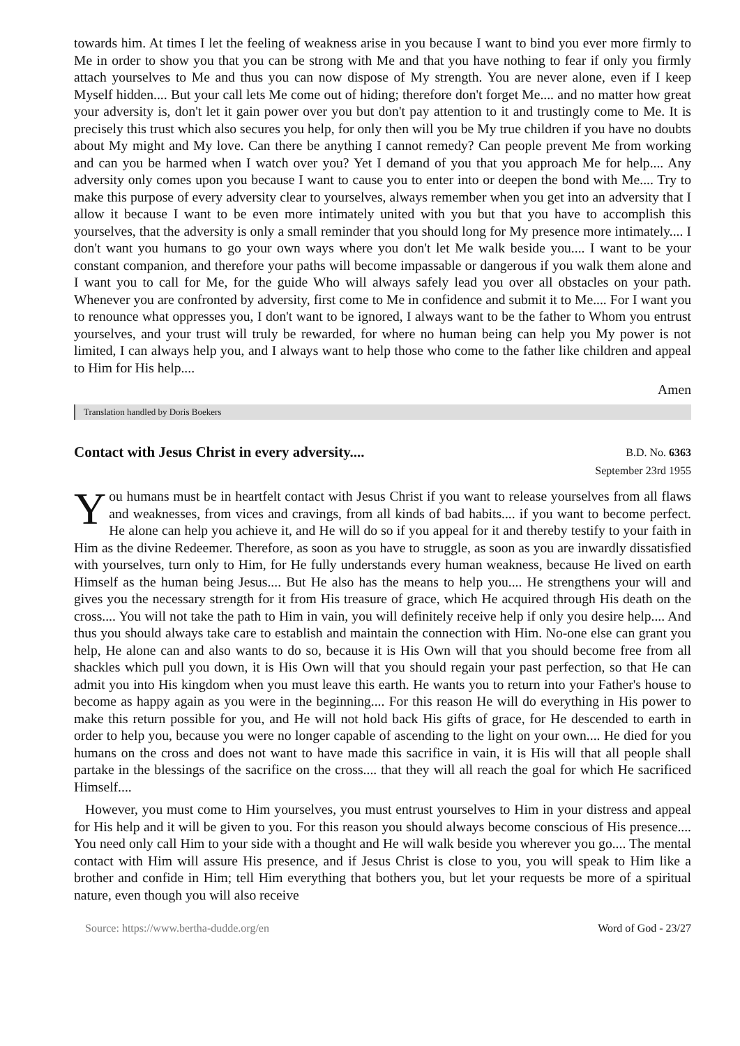towards him. At times I let the feeling of weakness arise in you because I want to bind you ever more firmly to Me in order to show you that you can be strong with Me and that you have nothing to fear if only you firmly attach yourselves to Me and thus you can now dispose of My strength. You are never alone, even if I keep Myself hidden.... But your call lets Me come out of hiding; therefore don't forget Me.... and no matter how great your adversity is, don't let it gain power over you but don't pay attention to it and trustingly come to Me. It is precisely this trust which also secures you help, for only then will you be My true children if you have no doubts about My might and My love. Can there be anything I cannot remedy? Can people prevent Me from working and can you be harmed when I watch over you? Yet I demand of you that you approach Me for help.... Any adversity only comes upon you because I want to cause you to enter into or deepen the bond with Me.... Try to make this purpose of every adversity clear to yourselves, always remember when you get into an adversity that I allow it because I want to be even more intimately united with you but that you have to accomplish this yourselves, that the adversity is only a small reminder that you should long for My presence more intimately.... I don't want you humans to go your own ways where you don't let Me walk beside you.... I want to be your constant companion, and therefore your paths will become impassable or dangerous if you walk them alone and I want you to call for Me, for the guide Who will always safely lead you over all obstacles on your path. Whenever you are confronted by adversity, first come to Me in confidence and submit it to Me.... For I want you to renounce what oppresses you, I don't want to be ignored, I always want to be the father to Whom you entrust yourselves, and your trust will truly be rewarded, for where no human being can help you My power is not limited, I can always help you, and I always want to help those who come to the father like children and appeal to Him for His help....
Amen
Translation handled by Doris Boekers
Contact with Jesus Christ in every adversity....
B.D. No. 6363
September 23rd 1955
You humans must be in heartfelt contact with Jesus Christ if you want to release yourselves from all flaws and weaknesses, from vices and cravings, from all kinds of bad habits.... if you want to become perfect. He alone can help you achieve it, and He will do so if you appeal for it and thereby testify to your faith in Him as the divine Redeemer. Therefore, as soon as you have to struggle, as soon as you are inwardly dissatisfied with yourselves, turn only to Him, for He fully understands every human weakness, because He lived on earth Himself as the human being Jesus.... But He also has the means to help you.... He strengthens your will and gives you the necessary strength for it from His treasure of grace, which He acquired through His death on the cross.... You will not take the path to Him in vain, you will definitely receive help if only you desire help.... And thus you should always take care to establish and maintain the connection with Him. No-one else can grant you help, He alone can and also wants to do so, because it is His Own will that you should become free from all shackles which pull you down, it is His Own will that you should regain your past perfection, so that He can admit you into His kingdom when you must leave this earth. He wants you to return into your Father's house to become as happy again as you were in the beginning.... For this reason He will do everything in His power to make this return possible for you, and He will not hold back His gifts of grace, for He descended to earth in order to help you, because you were no longer capable of ascending to the light on your own.... He died for you humans on the cross and does not want to have made this sacrifice in vain, it is His will that all people shall partake in the blessings of the sacrifice on the cross.... that they will all reach the goal for which He sacrificed Himself....
However, you must come to Him yourselves, you must entrust yourselves to Him in your distress and appeal for His help and it will be given to you. For this reason you should always become conscious of His presence.... You need only call Him to your side with a thought and He will walk beside you wherever you go.... The mental contact with Him will assure His presence, and if Jesus Christ is close to you, you will speak to Him like a brother and confide in Him; tell Him everything that bothers you, but let your requests be more of a spiritual nature, even though you will also receive
Source: https://www.bertha-dudde.org/en Word of God - 23/27